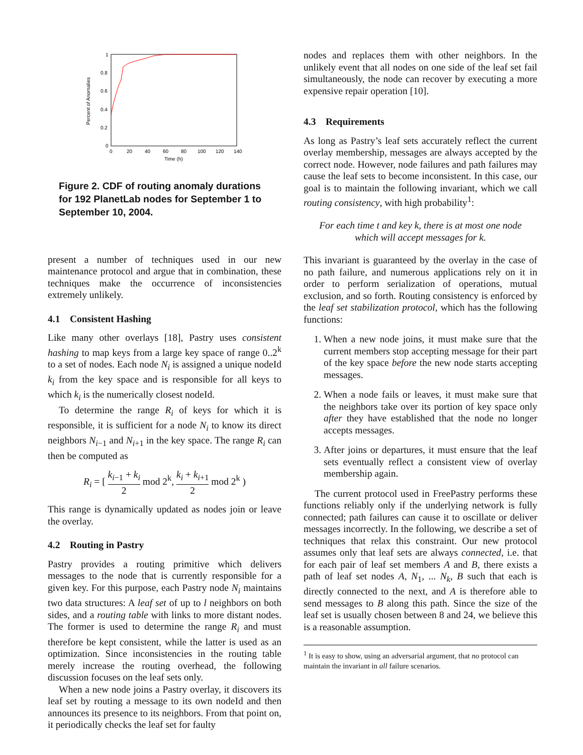1
0.8
0.6
0.4
0.2
0
0
20
40
60
80
100
120
140
Time (h)
Percent of Anomalies
Figure 2. CDF of routing anomaly durations for 192 PlanetLab nodes for September 1 to September 10, 2004.
present a number of techniques used in our new maintenance protocol and argue that in combination, these techniques make the occurrence of inconsistencies extremely unlikely.
4.1 Consistent Hashing
Like many other overlays [18], Pastry uses consistent hashing to map keys from a large key space of range 0..2<sup>k</sup> to a set of nodes. Each node N<sub>i</sub> is assigned a unique nodeId k<sub>i</sub> from the key space and is responsible for all keys to which k<sub>i</sub> is the numerically closest nodeId.
To determine the range R<sub>i</sub> of keys for which it is responsible, it is sufficient for a node N<sub>i</sub> to know its direct neighbors N<sub>i−1</sub> and N<sub>i+1</sub> in the key space. The range R<sub>i</sub> can then be computed as
R<sub>i</sub> = [ k<sub>i−1</sub> + k<sub>i</sub> 2 mod 2<sup>k</sup>, k<sub>i</sub> + k<sub>i+1</sub> 2 mod 2<sup>k</sup> )
This range is dynamically updated as nodes join or leave the overlay.
4.2 Routing in Pastry
Pastry provides a routing primitive which delivers messages to the node that is currently responsible for a given key. For this purpose, each Pastry node N<sub>i</sub> maintains two data structures: A leaf set of up to l neighbors on both sides, and a routing table with links to more distant nodes. The former is used to determine the range R<sub>i</sub> and must therefore be kept consistent, while the latter is used as an optimization. Since inconsistencies in the routing table merely increase the routing overhead, the following discussion focuses on the leaf sets only.
When a new node joins a Pastry overlay, it discovers its leaf set by routing a message to its own nodeId and then announces its presence to its neighbors. From that point on, it periodically checks the leaf set for faulty
nodes and replaces them with other neighbors. In the unlikely event that all nodes on one side of the leaf set fail simultaneously, the node can recover by executing a more expensive repair operation [10].
4.3 Requirements
As long as Pastry’s leaf sets accurately reflect the current overlay membership, messages are always accepted by the correct node. However, node failures and path failures may cause the leaf sets to become inconsistent. In this case, our goal is to maintain the following invariant, which we call routing consistency, with high probability<sup>1</sup>:
For each time t and key k, there is at most one node
which will accept messages for k.
This invariant is guaranteed by the overlay in the case of no path failure, and numerous applications rely on it in order to perform serialization of operations, mutual exclusion, and so forth. Routing consistency is enforced by the leaf set stabilization protocol, which has the following functions:
1. When a new node joins, it must make sure that the current members stop accepting message for their part of the key space before the new node starts accepting messages.
2. When a node fails or leaves, it must make sure that the neighbors take over its portion of key space only after they have established that the node no longer accepts messages.
3. After joins or departures, it must ensure that the leaf sets eventually reflect a consistent view of overlay membership again.
The current protocol used in FreePastry performs these functions reliably only if the underlying network is fully connected; path failures can cause it to oscillate or deliver messages incorrectly. In the following, we describe a set of techniques that relax this constraint. Our new protocol assumes only that leaf sets are always connected, i.e. that for each pair of leaf set members A and B, there exists a path of leaf set nodes A, N<sub>1</sub>, ... N<sub>k</sub>, B such that each is directly connected to the next, and A is therefore able to send messages to B along this path. Since the size of the leaf set is usually chosen between 8 and 24, we believe this is a reasonable assumption.
<sup>1</sup> It is easy to show, using an adversarial argument, that no protocol can maintain the invariant in all failure scenarios.